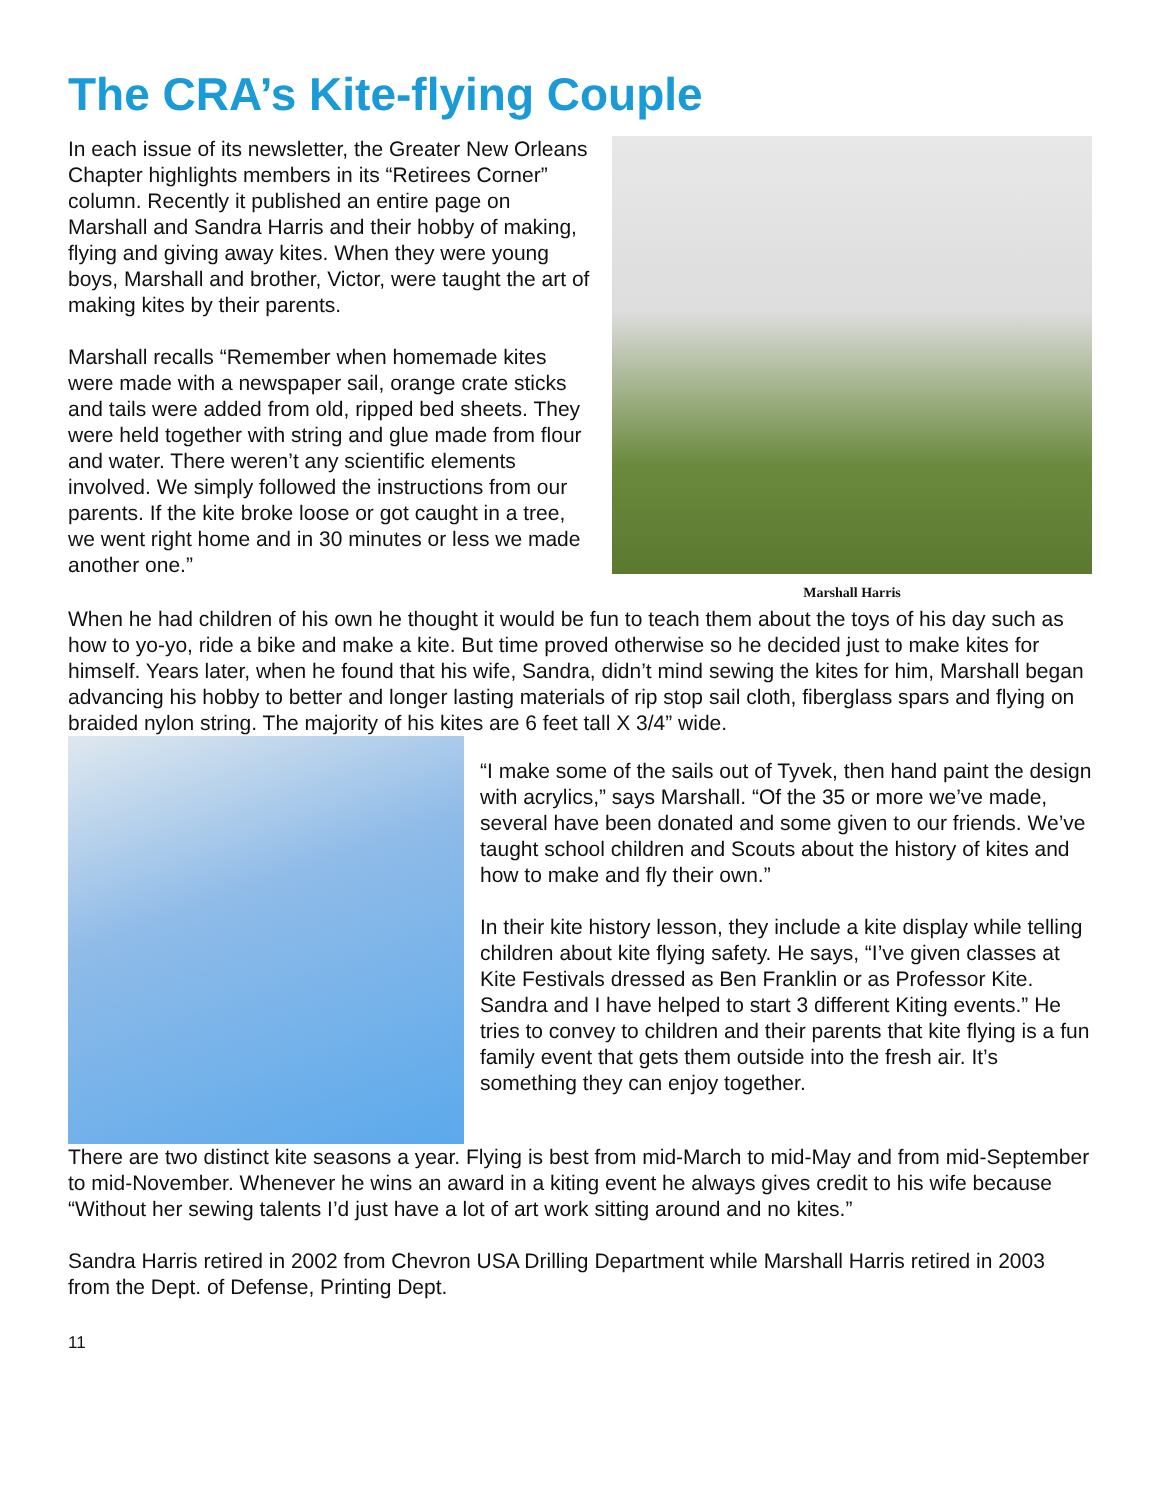The CRA’s Kite-flying Couple
In each issue of its newsletter, the Greater New Orleans Chapter highlights members in its “Retirees Corner” column. Recently it published an entire page on Marshall and Sandra Harris and their hobby of making, flying and giving away kites. When they were young boys, Marshall and brother, Victor, were taught the art of making kites by their parents.
Marshall recalls “Remember when homemade kites were made with a newspaper sail, orange crate sticks and tails were added from old, ripped bed sheets. They were held together with string and glue made from flour and water. There weren’t any scientific elements involved. We simply followed the instructions from our parents. If the kite broke loose or got caught in a tree, we went right home and in 30 minutes or less we made another one.”
Marshall Harris
When he had children of his own he thought it would be fun to teach them about the toys of his day such as how to yo-yo, ride a bike and make a kite. But time proved otherwise so he decided just to make kites for himself. Years later, when he found that his wife, Sandra, didn’t mind sewing the kites for him, Marshall began advancing his hobby to better and longer lasting materials of rip stop sail cloth, fiberglass spars and flying on braided nylon string. The majority of his kites are 6 feet tall X 3/4” wide.
“I make some of the sails out of Tyvek, then hand paint the design with acrylics,” says Marshall. “Of the 35 or more we’ve made, several have been donated and some given to our friends. We’ve taught school children and Scouts about the history of kites and how to make and fly their own.”
In their kite history lesson, they include a kite display while telling children about kite flying safety. He says, “I’ve given classes at Kite Festivals dressed as Ben Franklin or as Professor Kite. Sandra and I have helped to start 3 different Kiting events.” He tries to convey to children and their parents that kite flying is a fun family event that gets them outside into the fresh air. It’s something they can enjoy together.
There are two distinct kite seasons a year. Flying is best from mid-March to mid-May and from mid-September to mid-November. Whenever he wins an award in a kiting event he always gives credit to his wife because “Without her sewing talents I’d just have a lot of art work sitting around and no kites.”
Sandra Harris retired in 2002 from Chevron USA Drilling Department while Marshall Harris retired in 2003 from the Dept. of Defense, Printing Dept.
11